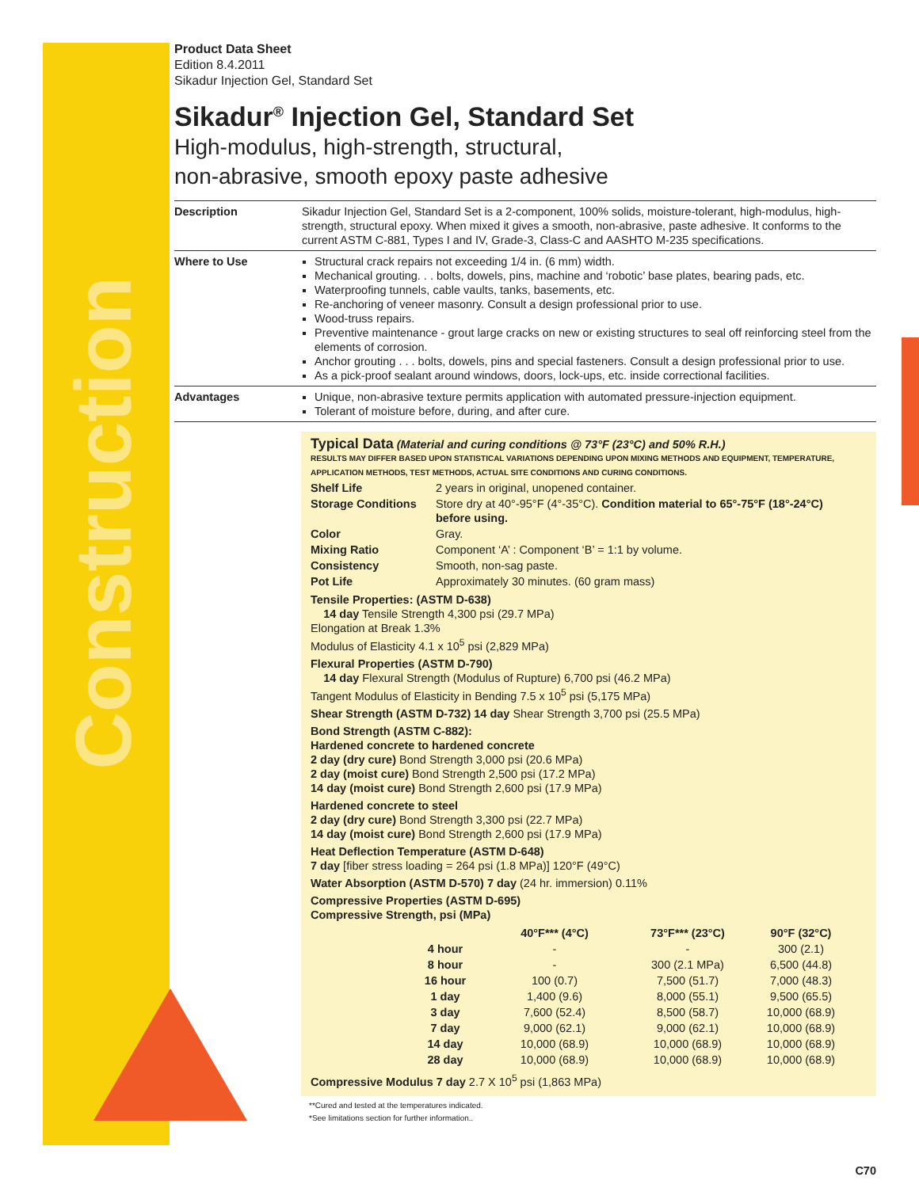Construction
Product Data Sheet
Edition 8.4.2011
Sikadur Injection Gel, Standard Set
Sikadur<sup>®</sup> Injection Gel, Standard Set
High-modulus, high-strength, structural,
non-abrasive, smooth epoxy paste adhesive
Description Sikadur Injection Gel, Standard Set is a 2-component, 100% solids, moisture-tolerant, high-modulus, high-strength, structural epoxy. When mixed it gives a smooth, non-abrasive, paste adhesive. It conforms to the current ASTM C-881, Types I and IV, Grade-3, Class-C and AASHTO M-235 specifications.
Where to Use Structural crack repairs not exceeding 1/4 in. (6 mm) width.
Mechanical grouting. . . bolts, dowels, pins, machine and ‘robotic’ base plates, bearing pads, etc.
Waterproofing tunnels, cable vaults, tanks, basements, etc.
Re-anchoring of veneer masonry. Consult a design professional prior to use.
Wood-truss repairs.
Preventive maintenance - grout large cracks on new or existing structures to seal off reinforcing steel from the elements of corrosion.
Anchor grouting . . . bolts, dowels, pins and special fasteners. Consult a design professional prior to use.
As a pick-proof sealant around windows, doors, lock-ups, etc. inside correctional facilities.
Advantages Unique, non-abrasive texture permits application with automated pressure-injection equipment.
Tolerant of moisture before, during, and after cure.
Typical Data (Material and curing conditions @ 73°F (23°C) and 50% R.H.)
RESULTS MAY DIFFER BASED UPON STATISTICAL VARIATIONS DEPENDING UPON MIXING METHODS AND EQUIPMENT, TEMPERATURE, APPLICATION METHODS, TEST METHODS, ACTUAL SITE CONDITIONS AND CURING CONDITIONS.
| Shelf Life | 2 years in original, unopened container. |
| Storage Conditions | Store dry at 40°-95°F (4°-35°C). Condition material to 65°-75°F (18°-24°C) before using. |
| Color | Gray. |
| Mixing Ratio | Component ‘A’ : Component ‘B’ = 1:1 by volume. |
| Consistency | Smooth, non-sag paste. |
| Pot Life | Approximately 30 minutes. (60 gram mass) |
Tensile Properties: (ASTM D-638)
14 day Tensile Strength 4,300 psi (29.7 MPa)
Elongation at Break 1.3%
Modulus of Elasticity 4.1 x 10<sup>5</sup> psi (2,829 MPa)
Flexural Properties (ASTM D-790)
14 day Flexural Strength (Modulus of Rupture) 6,700 psi (46.2 MPa)
Tangent Modulus of Elasticity in Bending 7.5 x 10<sup>5</sup> psi (5,175 MPa)
Shear Strength (ASTM D-732) 14 day Shear Strength 3,700 psi (25.5 MPa)
Bond Strength (ASTM C-882):
Hardened concrete to hardened concrete
2 day (dry cure) Bond Strength 3,000 psi (20.6 MPa)
2 day (moist cure) Bond Strength 2,500 psi (17.2 MPa)
14 day (moist cure) Bond Strength 2,600 psi (17.9 MPa)
Hardened concrete to steel
2 day (dry cure) Bond Strength 3,300 psi (22.7 MPa)
14 day (moist cure) Bond Strength 2,600 psi (17.9 MPa)
Heat Deflection Temperature (ASTM D-648)
7 day [fiber stress loading = 264 psi (1.8 MPa)] 120°F (49°C)
Water Absorption (ASTM D-570) 7 day (24 hr. immersion) 0.11%
Compressive Properties (ASTM D-695)
Compressive Strength, psi (MPa)
| | 40°F*** (4°C) | 73°F*** (23°C) | 90°F (32°C) |
| --- | --- | --- | --- |
| 4 hour | - | - | 300 (2.1) |
| 8 hour | - | 300 (2.1 MPa) | 6,500 (44.8) |
| 16 hour | 100 (0.7) | 7,500 (51.7) | 7,000 (48.3) |
| 1 day | 1,400 (9.6) | 8,000 (55.1) | 9,500 (65.5) |
| 3 day | 7,600 (52.4) | 8,500 (58.7) | 10,000 (68.9) |
| 7 day | 9,000 (62.1) | 9,000 (62.1) | 10,000 (68.9) |
| 14 day | 10,000 (68.9) | 10,000 (68.9) | 10,000 (68.9) |
| 28 day | 10,000 (68.9) | 10,000 (68.9) | 10,000 (68.9) |
Compressive Modulus 7 day 2.7 X 10<sup>5</sup> psi (1,863 MPa)
**Cured and tested at the temperatures indicated.
*See limitations section for further information..
C70